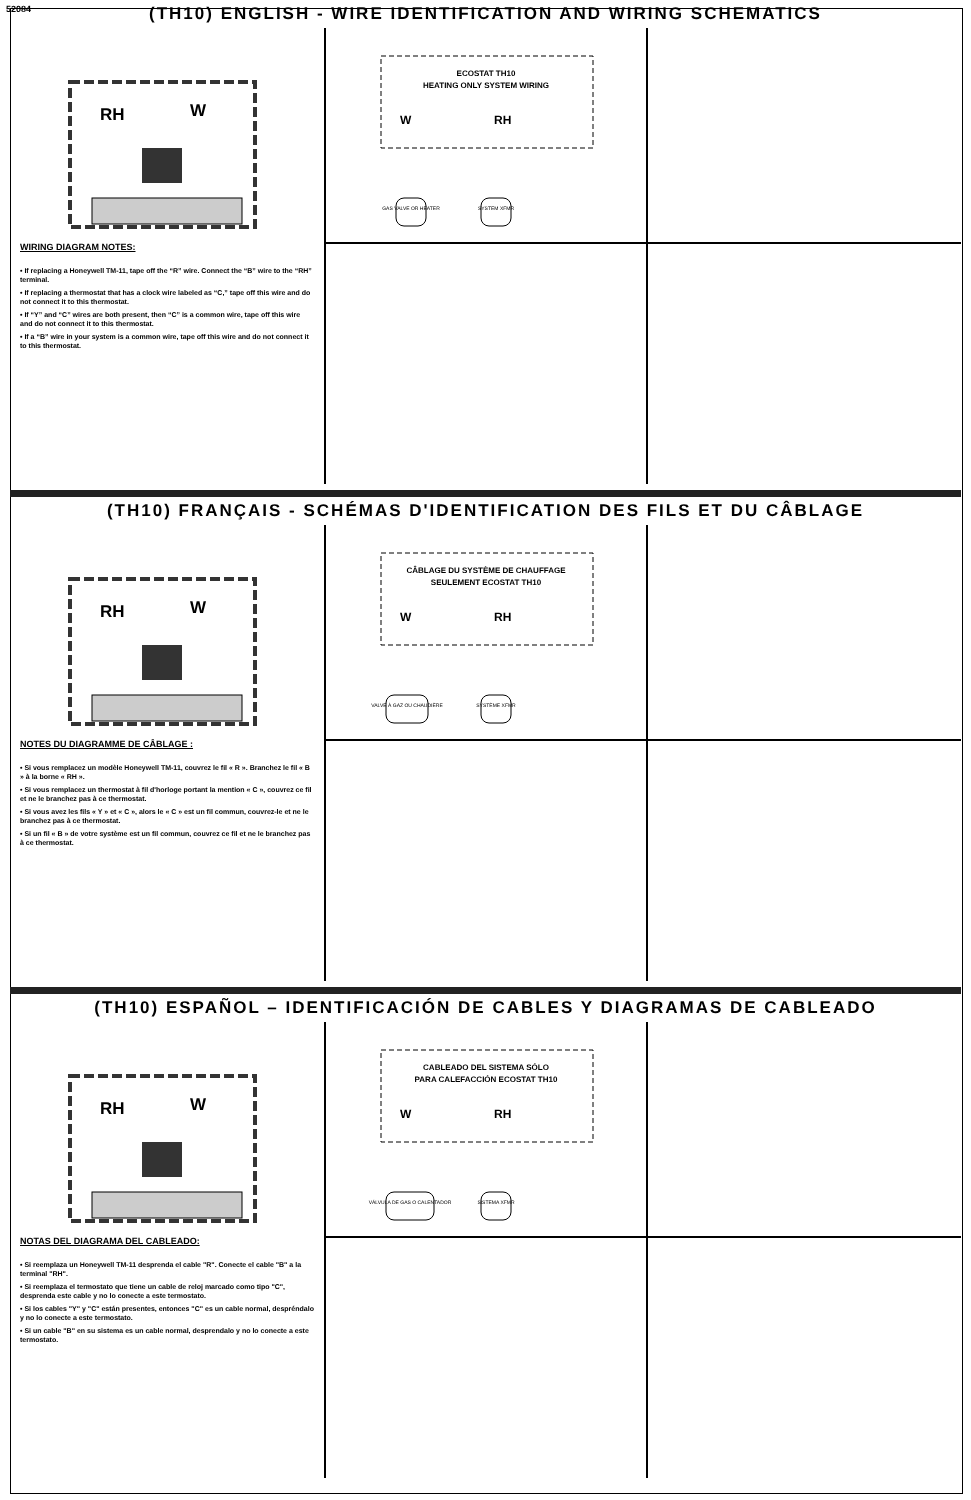52084
(TH10) ENGLISH - WIRE IDENTIFICATION AND WIRING SCHEMATICS
RH
W
WIRING DIAGRAM NOTES:
• If replacing a Honeywell TM-11, tape off the “R” wire. Connect the “B” wire to the “RH” terminal.
• If replacing a thermostat that has a clock wire labeled as “C,” tape off this wire and do not connect it to this thermostat.
• If “Y” and “C” wires are both present, then “C” is a common wire, tape off this wire and do not connect it to this thermostat.
• If a “B” wire in your system is a common wire, tape off this wire and do not connect it to this thermostat.
ECOSTAT TH10
HEATING ONLY SYSTEM WIRING
W
RH
GAS VALVE OR HEATER
SYSTEM XFMR
(TH10) FRANÇAIS - SCHÉMAS D'IDENTIFICATION DES FILS ET DU CÂBLAGE
RH
W
NOTES DU DIAGRAMME DE CÂBLAGE :
• Si vous remplacez un modèle Honeywell TM-11, couvrez le fil « R ». Branchez le fil « B » à la borne « RH ».
• Si vous remplacez un thermostat à fil d'horloge portant la mention « C », couvrez ce fil et ne le branchez pas à ce thermostat.
• Si vous avez les fils « Y » et « C », alors le « C » est un fil commun, couvrez-le et ne le branchez pas à ce thermostat.
• Si un fil « B » de votre système est un fil commun, couvrez ce fil et ne le branchez pas à ce thermostat.
CÂBLAGE DU SYSTÈME DE CHAUFFAGE
SEULEMENT ECOSTAT TH10
W
RH
VALVE À GAZ OU CHAUDIÈRE
SYSTÈME XFMR
(TH10) ESPAÑOL – IDENTIFICACIÓN DE CABLES Y DIAGRAMAS DE CABLEADO
RH
W
NOTAS DEL DIAGRAMA DEL CABLEADO:
• Si reemplaza un Honeywell TM-11 desprenda el cable "R". Conecte el cable "B" a la terminal "RH".
• Si reemplaza el termostato que tiene un cable de reloj marcado como tipo "C", desprenda este cable y no lo conecte a este termostato.
• Si los cables "Y" y "C" están presentes, entonces "C" es un cable normal, despréndalo y no lo conecte a este termostato.
• Si un cable "B" en su sistema es un cable normal, desprendalo y no lo conecte a este termostato.
CABLEADO DEL SISTEMA SÓLO
PARA CALEFACCIÓN ECOSTAT TH10
W
RH
VÁLVULA DE GAS O CALENTADOR
SISTEMA XFMR